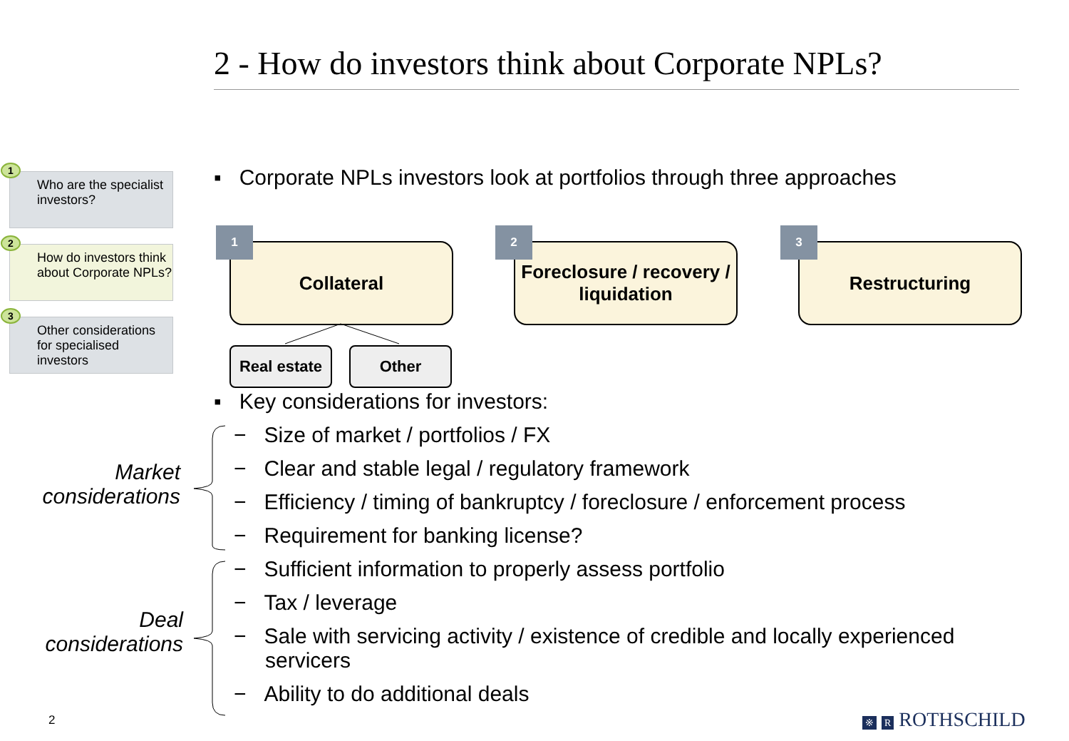2 - How do investors think about Corporate NPLs?
1
Who are the specialist investors?
2
How do investors think about Corporate NPLs?
3
Other considerations for specialised investors
▪ Corporate NPLs investors look at portfolios through three approaches
Collateral
1
Foreclosure / recovery / liquidation
2
Restructuring
3
Real estate
Other
▪ Key considerations for investors:
− Size of market / portfolios / FX
− Clear and stable legal / regulatory framework
− Efficiency / timing of bankruptcy / foreclosure / enforcement process
− Requirement for banking license?
− Sufficient information to properly assess portfolio
− Tax / leverage
− Sale with servicing activity / existence of credible and locally experienced servicers
− Ability to do additional deals
Market considerations
Deal considerations
2 ※ R ROTHSCHILD